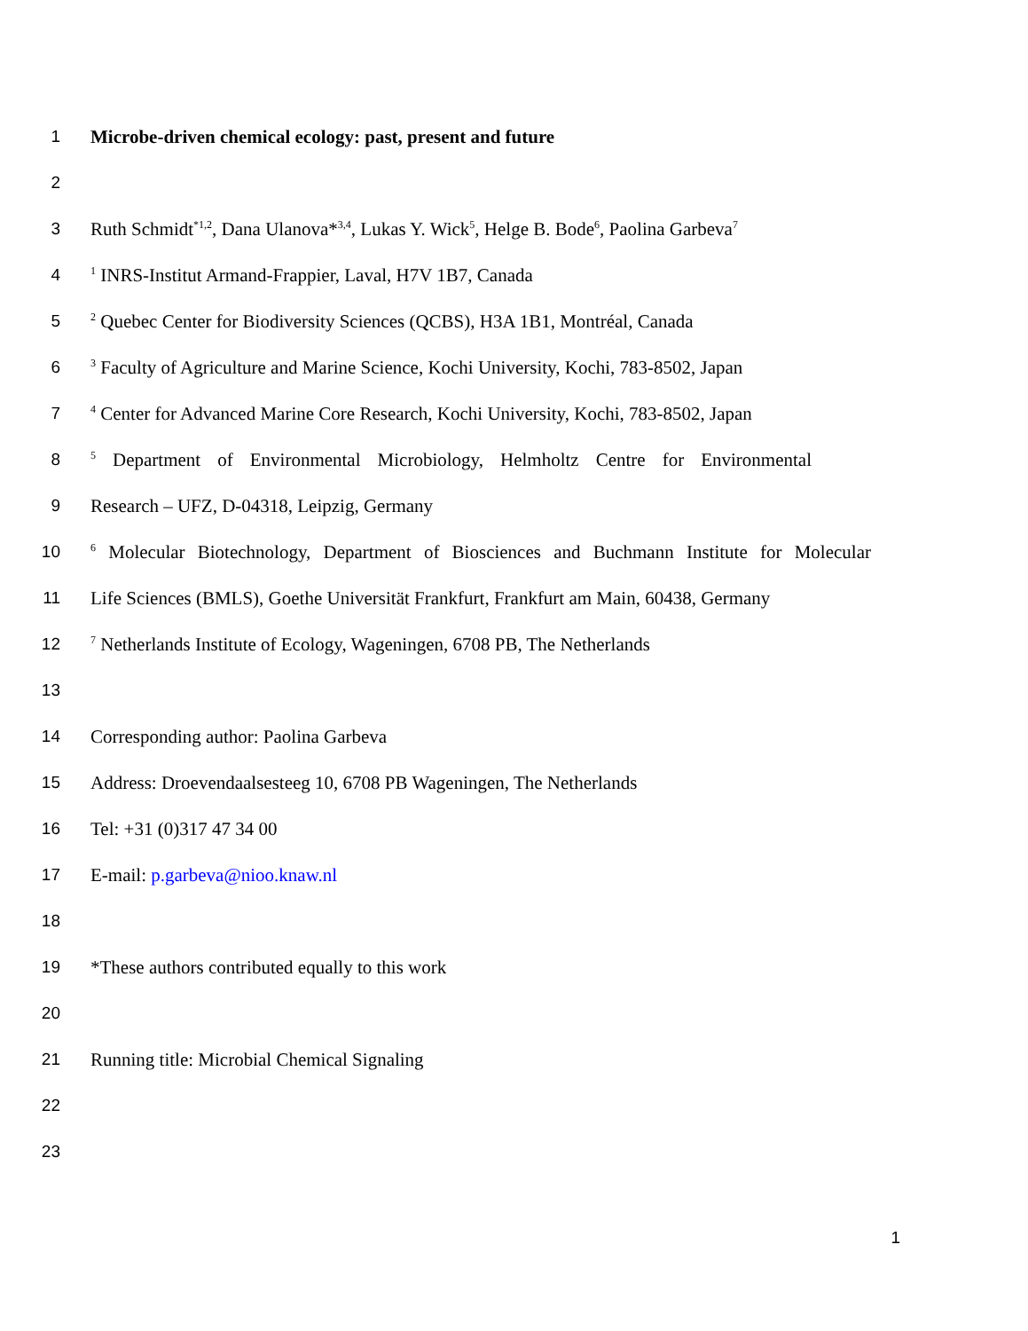1 Microbe-driven chemical ecology: past, present and future
2
3
Ruth Schmidt<sup>*1,2</sup>, Dana Ulanova*<sup>3,4</sup>, Lukas Y. Wick<sup>5</sup>, Helge B. Bode<sup>6</sup>, Paolina Garbeva<sup>7</sup>
4
<sup>1</sup> INRS-Institut Armand-Frappier, Laval, H7V 1B7, Canada
5
<sup>2</sup> Quebec Center for Biodiversity Sciences (QCBS), H3A 1B1, Montréal, Canada
6
<sup>3</sup> Faculty of Agriculture and Marine Science, Kochi University, Kochi, 783-8502, Japan
7
<sup>4</sup> Center for Advanced Marine Core Research, Kochi University, Kochi, 783-8502, Japan
8
<sup>5</sup> Department of Environmental Microbiology, Helmholtz Centre for Environmental
9 Research – UFZ, D-04318, Leipzig, Germany
10
<sup>6</sup> Molecular Biotechnology, Department of Biosciences and Buchmann Institute for Molecular
11
Life Sciences (BMLS), Goethe Universität Frankfurt, Frankfurt am Main, 60438, Germany
12
<sup>7</sup> Netherlands Institute of Ecology, Wageningen, 6708 PB, The Netherlands
13
14 Corresponding author: Paolina Garbeva
15 Address: Droevendaalsesteeg 10, 6708 PB Wageningen, The Netherlands
16 Tel: +31 (0)317 47 34 00
17 E-mail: p.garbeva@nioo.knaw.nl
18
19 *These authors contributed equally to this work
20
21 Running title: Microbial Chemical Signaling
22
23
1